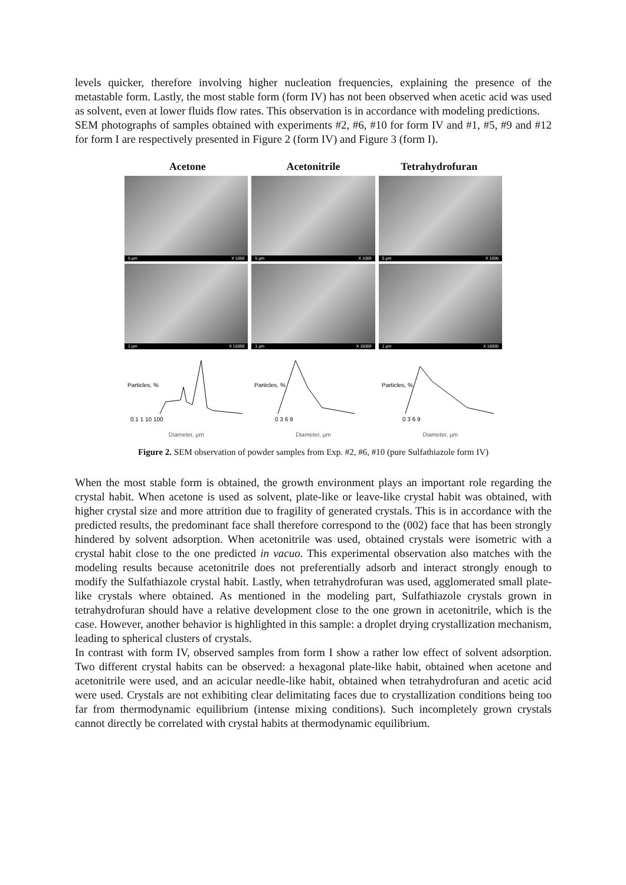levels quicker, therefore involving higher nucleation frequencies, explaining the presence of the metastable form. Lastly, the most stable form (form IV) has not been observed when acetic acid was used as solvent, even at lower fluids flow rates. This observation is in accordance with modeling predictions.
SEM photographs of samples obtained with experiments #2, #6, #10 for form IV and #1, #5, #9 and #12 for form I are respectively presented in Figure 2 (form IV) and Figure 3 (form I).
Acetone Acetonitrile Tetrahydrofuran
5 µm X 1000
5 µm X 1000
5 µm X 1000
1 µm X 15000
1 µm X 15000
1 µm X 15000
Particles, %
0.1 1 10 100
Diameter, µm
Particles, %
0 3 6 9
Diameter, µm
Particles, %
0 3 6 9
Diameter, µm
Figure 2. SEM observation of powder samples from Exp. #2, #6, #10 (pure Sulfathiazole form IV)
When the most stable form is obtained, the growth environment plays an important role regarding the crystal habit. When acetone is used as solvent, plate-like or leave-like crystal habit was obtained, with higher crystal size and more attrition due to fragility of generated crystals. This is in accordance with the predicted results, the predominant face shall therefore correspond to the (002) face that has been strongly hindered by solvent adsorption. When acetonitrile was used, obtained crystals were isometric with a crystal habit close to the one predicted in vacuo. This experimental observation also matches with the modeling results because acetonitrile does not preferentially adsorb and interact strongly enough to modify the Sulfathiazole crystal habit. Lastly, when tetrahydrofuran was used, agglomerated small plate-like crystals where obtained. As mentioned in the modeling part, Sulfathiazole crystals grown in tetrahydrofuran should have a relative development close to the one grown in acetonitrile, which is the case. However, another behavior is highlighted in this sample: a droplet drying crystallization mechanism, leading to spherical clusters of crystals.
In contrast with form IV, observed samples from form I show a rather low effect of solvent adsorption. Two different crystal habits can be observed: a hexagonal plate-like habit, obtained when acetone and acetonitrile were used, and an acicular needle-like habit, obtained when tetrahydrofuran and acetic acid were used. Crystals are not exhibiting clear delimitating faces due to crystallization conditions being too far from thermodynamic equilibrium (intense mixing conditions). Such incompletely grown crystals cannot directly be correlated with crystal habits at thermodynamic equilibrium.